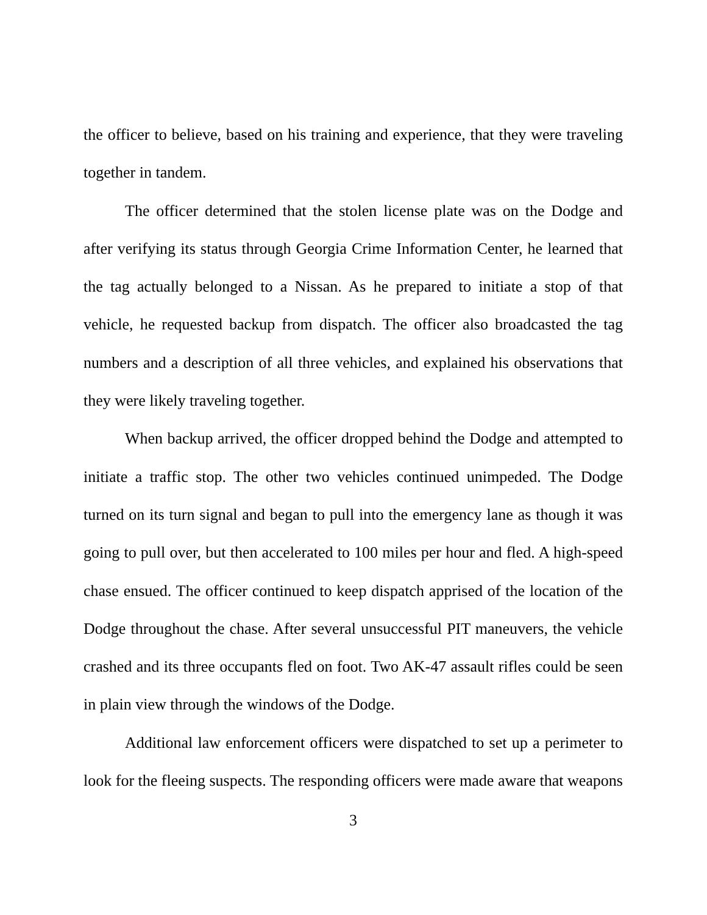the officer to believe, based on his training and experience, that they were traveling together in tandem.
The officer determined that the stolen license plate was on the Dodge and after verifying its status through Georgia Crime Information Center, he learned that the tag actually belonged to a Nissan. As he prepared to initiate a stop of that vehicle, he requested backup from dispatch. The officer also broadcasted the tag numbers and a description of all three vehicles, and explained his observations that they were likely traveling together.
When backup arrived, the officer dropped behind the Dodge and attempted to initiate a traffic stop. The other two vehicles continued unimpeded. The Dodge turned on its turn signal and began to pull into the emergency lane as though it was going to pull over, but then accelerated to 100 miles per hour and fled. A high-speed chase ensued. The officer continued to keep dispatch apprised of the location of the Dodge throughout the chase. After several unsuccessful PIT maneuvers, the vehicle crashed and its three occupants fled on foot. Two AK-47 assault rifles could be seen in plain view through the windows of the Dodge.
Additional law enforcement officers were dispatched to set up a perimeter to look for the fleeing suspects. The responding officers were made aware that weapons
3